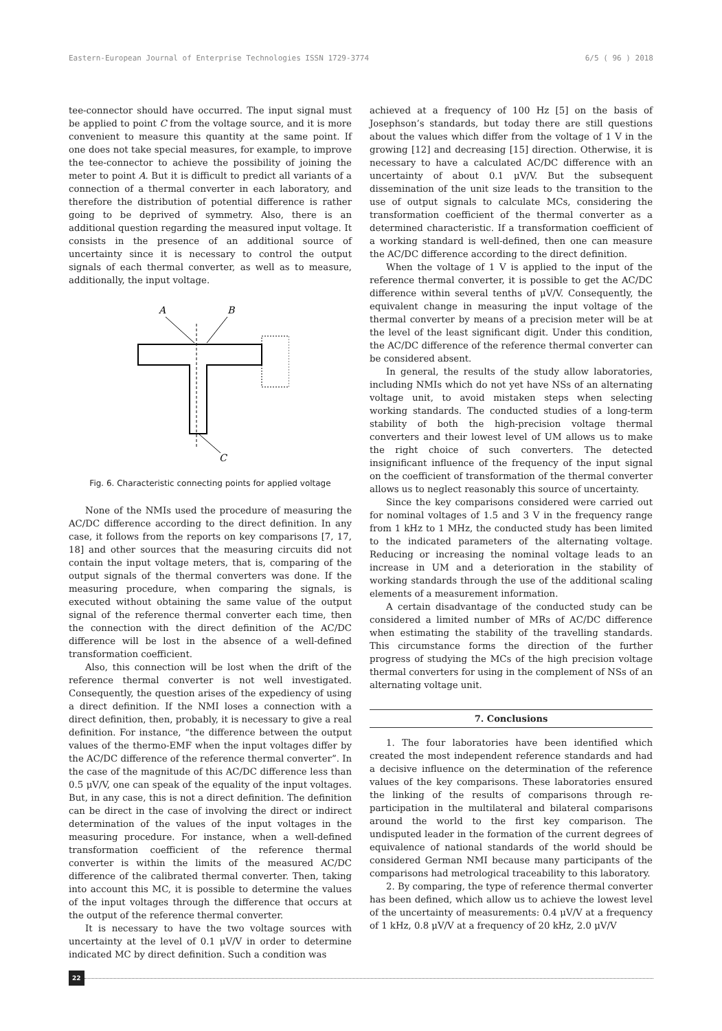Eastern-European Journal of Enterprise Technologies ISSN 1729-3774 6/5 ( 96 ) 2018
tee-connector should have occurred. The input signal must be applied to point C from the voltage source, and it is more convenient to measure this quantity at the same point. If one does not take special measures, for example, to improve the tee-connector to achieve the possibility of joining the meter to point A. But it is difficult to predict all variants of a connection of a thermal converter in each laboratory, and therefore the distribution of potential difference is rather going to be deprived of symmetry. Also, there is an additional question regarding the measured input voltage. It consists in the presence of an additional source of uncertainty since it is necessary to control the output signals of each thermal converter, as well as to measure, additionally, the input voltage.
A
B
C
Fig. 6. Characteristic connecting points for applied voltage
None of the NMIs used the procedure of measuring the AC/DC difference according to the direct definition. In any case, it follows from the reports on key comparisons [7, 17, 18] and other sources that the measuring circuits did not contain the input voltage meters, that is, comparing of the output signals of the thermal converters was done. If the measuring procedure, when comparing the signals, is executed without obtaining the same value of the output signal of the reference thermal converter each time, then the connection with the direct definition of the AC/DC difference will be lost in the absence of a well-defined transformation coefficient.
Also, this connection will be lost when the drift of the reference thermal converter is not well investigated. Consequently, the question arises of the expediency of using a direct definition. If the NMI loses a connection with a direct definition, then, probably, it is necessary to give a real definition. For instance, “the difference between the output values of the thermo-EMF when the input voltages differ by the AC/DC difference of the reference thermal converter”. In the case of the magnitude of this AC/DC difference less than 0.5 μV/V, one can speak of the equality of the input voltages. But, in any case, this is not a direct definition. The definition can be direct in the case of involving the direct or indirect determination of the values of the input voltages in the measuring procedure. For instance, when a well-defined transformation coefficient of the reference thermal converter is within the limits of the measured AC/DC difference of the calibrated thermal converter. Then, taking into account this MC, it is possible to determine the values of the input voltages through the difference that occurs at the output of the reference thermal converter.
It is necessary to have the two voltage sources with uncertainty at the level of 0.1 μV/V in order to determine indicated MC by direct definition. Such a condition was
achieved at a frequency of 100 Hz [5] on the basis of Josephson’s standards, but today there are still questions about the values which differ from the voltage of 1 V in the growing [12] and decreasing [15] direction. Otherwise, it is necessary to have a calculated AC/DC difference with an uncertainty of about 0.1 μV/V. But the subsequent dissemination of the unit size leads to the transition to the use of output signals to calculate MCs, considering the transformation coefficient of the thermal converter as a determined characteristic. If a transformation coefficient of a working standard is well-defined, then one can measure the AC/DC difference according to the direct definition.
When the voltage of 1 V is applied to the input of the reference thermal converter, it is possible to get the AC/DC difference within several tenths of μV/V. Consequently, the equivalent change in measuring the input voltage of the thermal converter by means of a precision meter will be at the level of the least significant digit. Under this condition, the AC/DC difference of the reference thermal converter can be considered absent.
In general, the results of the study allow laboratories, including NMIs which do not yet have NSs of an alternating voltage unit, to avoid mistaken steps when selecting working standards. The conducted studies of a long-term stability of both the high-precision voltage thermal converters and their lowest level of UM allows us to make the right choice of such converters. The detected insignificant influence of the frequency of the input signal on the coefficient of transformation of the thermal converter allows us to neglect reasonably this source of uncertainty.
Since the key comparisons considered were carried out for nominal voltages of 1.5 and 3 V in the frequency range from 1 kHz to 1 MHz, the conducted study has been limited to the indicated parameters of the alternating voltage. Reducing or increasing the nominal voltage leads to an increase in UM and a deterioration in the stability of working standards through the use of the additional scaling elements of a measurement information.
A certain disadvantage of the conducted study can be considered a limited number of MRs of AC/DC difference when estimating the stability of the travelling standards. This circumstance forms the direction of the further progress of studying the MCs of the high precision voltage thermal converters for using in the complement of NSs of an alternating voltage unit.
7. Conclusions
1. The four laboratories have been identified which created the most independent reference standards and had a decisive influence on the determination of the reference values of the key comparisons. These laboratories ensured the linking of the results of comparisons through re-participation in the multilateral and bilateral comparisons around the world to the first key comparison. The undisputed leader in the formation of the current degrees of equivalence of national standards of the world should be considered German NMI because many participants of the comparisons had metrological traceability to this laboratory.
2. By comparing, the type of reference thermal converter has been defined, which allow us to achieve the lowest level of the uncertainty of measurements: 0.4 μV/V at a frequency of 1 kHz, 0.8 μV/V at a frequency of 20 kHz, 2.0 μV/V
22